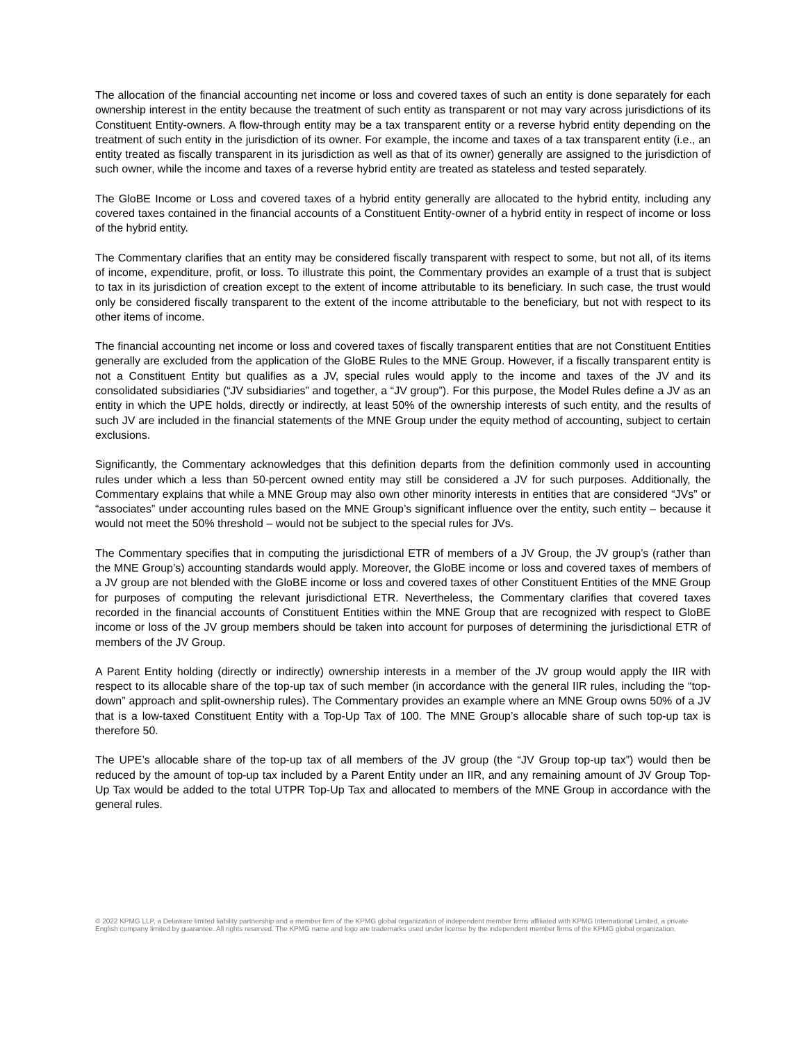The allocation of the financial accounting net income or loss and covered taxes of such an entity is done separately for each ownership interest in the entity because the treatment of such entity as transparent or not may vary across jurisdictions of its Constituent Entity-owners. A flow-through entity may be a tax transparent entity or a reverse hybrid entity depending on the treatment of such entity in the jurisdiction of its owner. For example, the income and taxes of a tax transparent entity (i.e., an entity treated as fiscally transparent in its jurisdiction as well as that of its owner) generally are assigned to the jurisdiction of such owner, while the income and taxes of a reverse hybrid entity are treated as stateless and tested separately.
The GloBE Income or Loss and covered taxes of a hybrid entity generally are allocated to the hybrid entity, including any covered taxes contained in the financial accounts of a Constituent Entity-owner of a hybrid entity in respect of income or loss of the hybrid entity.
The Commentary clarifies that an entity may be considered fiscally transparent with respect to some, but not all, of its items of income, expenditure, profit, or loss. To illustrate this point, the Commentary provides an example of a trust that is subject to tax in its jurisdiction of creation except to the extent of income attributable to its beneficiary. In such case, the trust would only be considered fiscally transparent to the extent of the income attributable to the beneficiary, but not with respect to its other items of income.
The financial accounting net income or loss and covered taxes of fiscally transparent entities that are not Constituent Entities generally are excluded from the application of the GloBE Rules to the MNE Group. However, if a fiscally transparent entity is not a Constituent Entity but qualifies as a JV, special rules would apply to the income and taxes of the JV and its consolidated subsidiaries (“JV subsidiaries” and together, a “JV group”). For this purpose, the Model Rules define a JV as an entity in which the UPE holds, directly or indirectly, at least 50% of the ownership interests of such entity, and the results of such JV are included in the financial statements of the MNE Group under the equity method of accounting, subject to certain exclusions.
Significantly, the Commentary acknowledges that this definition departs from the definition commonly used in accounting rules under which a less than 50-percent owned entity may still be considered a JV for such purposes. Additionally, the Commentary explains that while a MNE Group may also own other minority interests in entities that are considered “JVs” or “associates” under accounting rules based on the MNE Group’s significant influence over the entity, such entity – because it would not meet the 50% threshold – would not be subject to the special rules for JVs.
The Commentary specifies that in computing the jurisdictional ETR of members of a JV Group, the JV group’s (rather than the MNE Group’s) accounting standards would apply. Moreover, the GloBE income or loss and covered taxes of members of a JV group are not blended with the GloBE income or loss and covered taxes of other Constituent Entities of the MNE Group for purposes of computing the relevant jurisdictional ETR. Nevertheless, the Commentary clarifies that covered taxes recorded in the financial accounts of Constituent Entities within the MNE Group that are recognized with respect to GloBE income or loss of the JV group members should be taken into account for purposes of determining the jurisdictional ETR of members of the JV Group.
A Parent Entity holding (directly or indirectly) ownership interests in a member of the JV group would apply the IIR with respect to its allocable share of the top-up tax of such member (in accordance with the general IIR rules, including the “top-down” approach and split-ownership rules). The Commentary provides an example where an MNE Group owns 50% of a JV that is a low-taxed Constituent Entity with a Top-Up Tax of 100. The MNE Group’s allocable share of such top-up tax is therefore 50.
The UPE’s allocable share of the top-up tax of all members of the JV group (the “JV Group top-up tax”) would then be reduced by the amount of top-up tax included by a Parent Entity under an IIR, and any remaining amount of JV Group Top-Up Tax would be added to the total UTPR Top-Up Tax and allocated to members of the MNE Group in accordance with the general rules.
© 2022 KPMG LLP, a Delaware limited liability partnership and a member firm of the KPMG global organization of independent member firms affiliated with KPMG International Limited, a private English company limited by guarantee. All rights reserved. The KPMG name and logo are trademarks used under license by the independent member firms of the KPMG global organization.